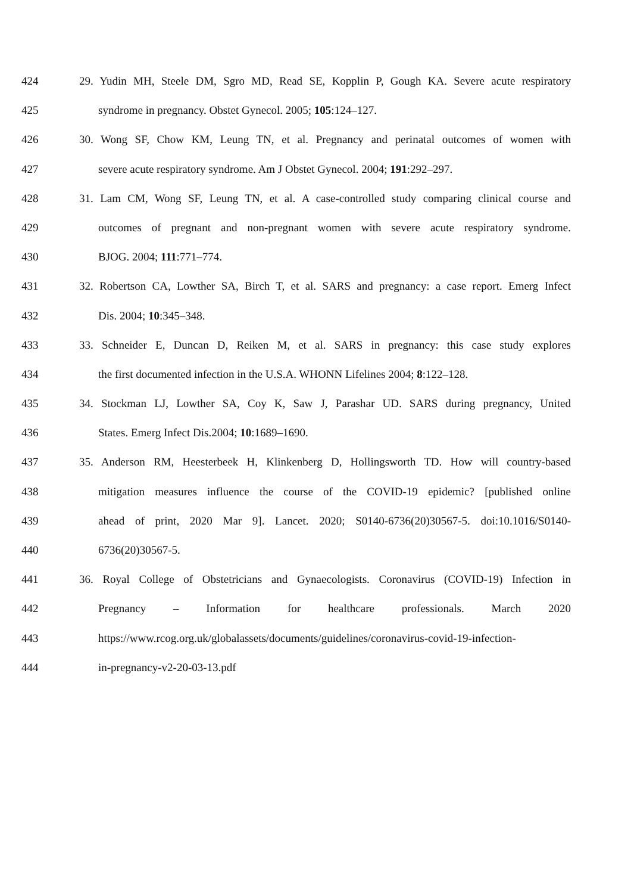424 29. Yudin MH, Steele DM, Sgro MD, Read SE, Kopplin P, Gough KA. Severe acute respiratory
425 syndrome in pregnancy. Obstet Gynecol. 2005; 105:124–127.
426 30. Wong SF, Chow KM, Leung TN, et al. Pregnancy and perinatal outcomes of women with
427 severe acute respiratory syndrome. Am J Obstet Gynecol. 2004; 191:292–297.
428 31. Lam CM, Wong SF, Leung TN, et al. A case-controlled study comparing clinical course and
429 outcomes of pregnant and non-pregnant women with severe acute respiratory syndrome.
430 BJOG. 2004; 111:771–774.
431 32. Robertson CA, Lowther SA, Birch T, et al. SARS and pregnancy: a case report. Emerg Infect
432 Dis. 2004; 10:345–348.
433 33. Schneider E, Duncan D, Reiken M, et al. SARS in pregnancy: this case study explores
434 the first documented infection in the U.S.A. WHONN Lifelines 2004; 8:122–128.
435 34. Stockman LJ, Lowther SA, Coy K, Saw J, Parashar UD. SARS during pregnancy, United
436 States. Emerg Infect Dis.2004; 10:1689–1690.
437 35. Anderson RM, Heesterbeek H, Klinkenberg D, Hollingsworth TD. How will country-based
438 mitigation measures influence the course of the COVID-19 epidemic? [published online
439 ahead of print, 2020 Mar 9]. Lancet. 2020; S0140-6736(20)30567-5. doi:10.1016/S0140-
440 6736(20)30567-5.
441 36. Royal College of Obstetricians and Gynaecologists. Coronavirus (COVID-19) Infection in
442 Pregnancy – Information for healthcare professionals. March 2020
443 https://www.rcog.org.uk/globalassets/documents/guidelines/coronavirus-covid-19-infection-
444 in-pregnancy-v2-20-03-13.pdf